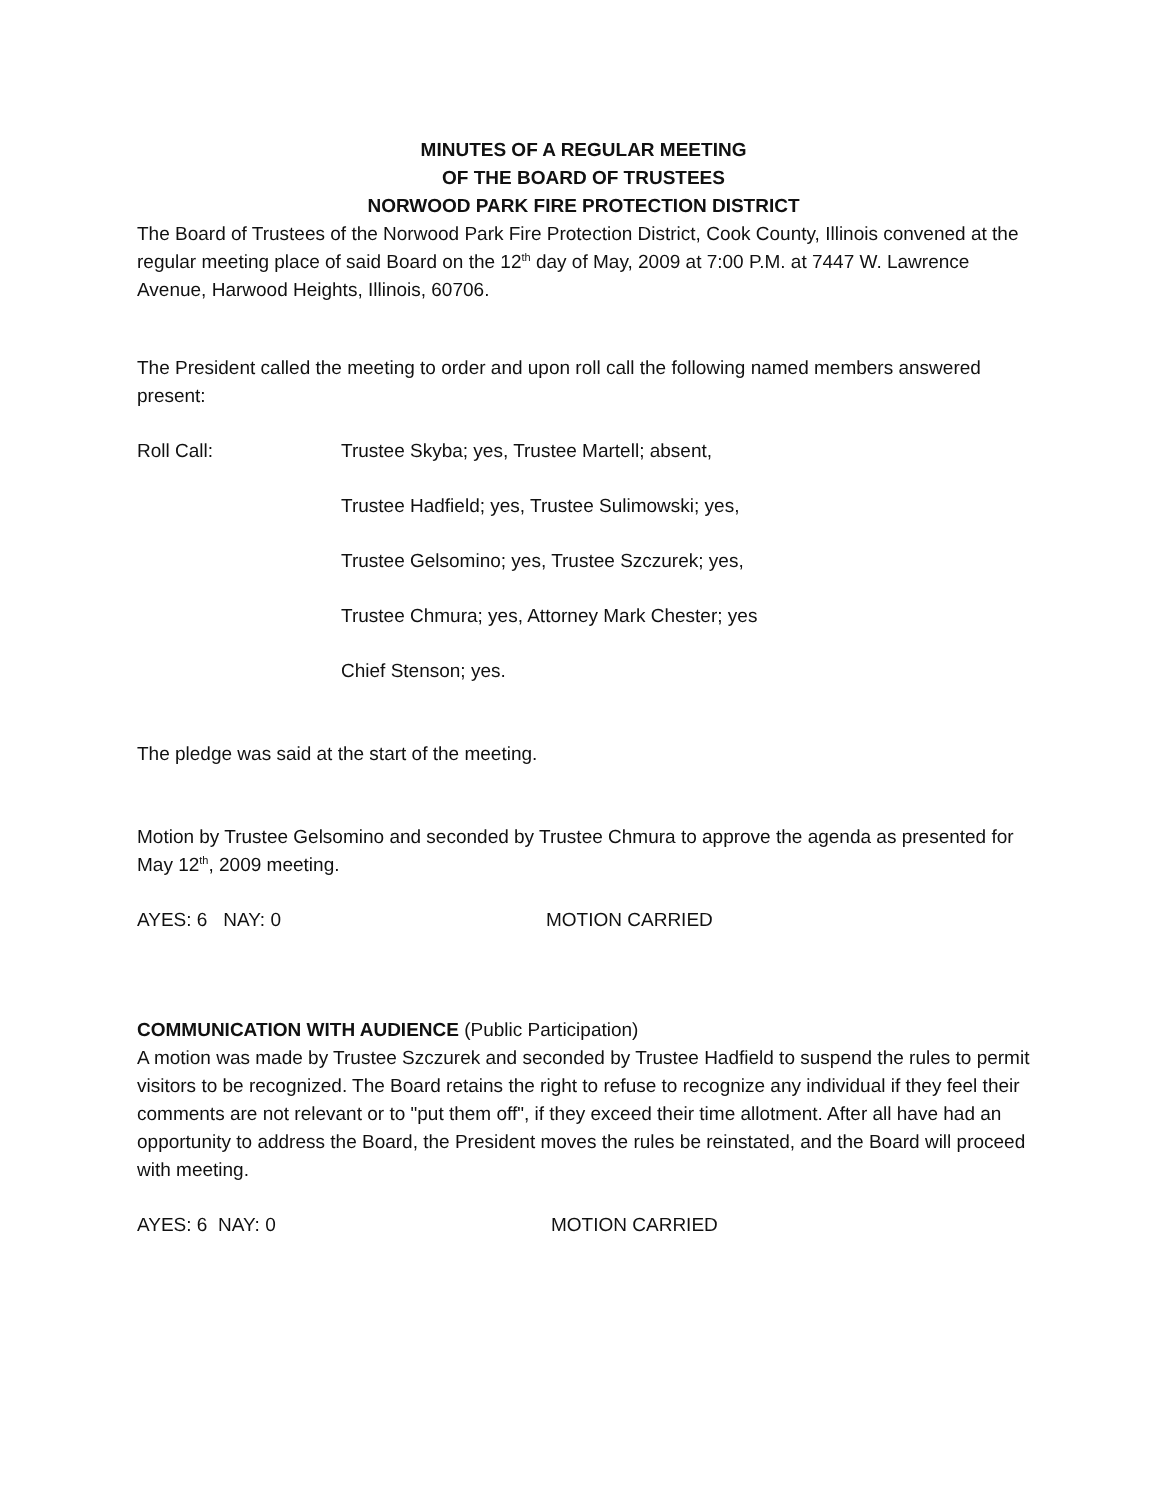MINUTES OF A REGULAR MEETING
OF THE BOARD OF TRUSTEES
NORWOOD PARK FIRE PROTECTION DISTRICT
The Board of Trustees of the Norwood Park Fire Protection District, Cook County, Illinois convened at the regular meeting place of said Board on the 12<sup>th</sup> day of May, 2009 at 7:00 P.M. at 7447 W. Lawrence Avenue, Harwood Heights, Illinois, 60706.
The President called the meeting to order and upon roll call the following named members answered present:
Roll Call: Trustee Skyba; yes, Trustee Martell; absent,
Trustee Hadfield; yes, Trustee Sulimowski; yes,
Trustee Gelsomino; yes, Trustee Szczurek; yes,
Trustee Chmura; yes, Attorney Mark Chester; yes
Chief Stenson; yes.
The pledge was said at the start of the meeting.
Motion by Trustee Gelsomino and seconded by Trustee Chmura to approve the agenda as presented for May 12<sup>th</sup>, 2009 meeting.
AYES: 6 NAY: 0 MOTION CARRIED
COMMUNICATION WITH AUDIENCE (Public Participation)
A motion was made by Trustee Szczurek and seconded by Trustee Hadfield to suspend the rules to permit visitors to be recognized. The Board retains the right to refuse to recognize any individual if they feel their comments are not relevant or to "put them off", if they exceed their time allotment. After all have had an opportunity to address the Board, the President moves the rules be reinstated, and the Board will proceed with meeting.
AYES: 6 NAY: 0 MOTION CARRIED